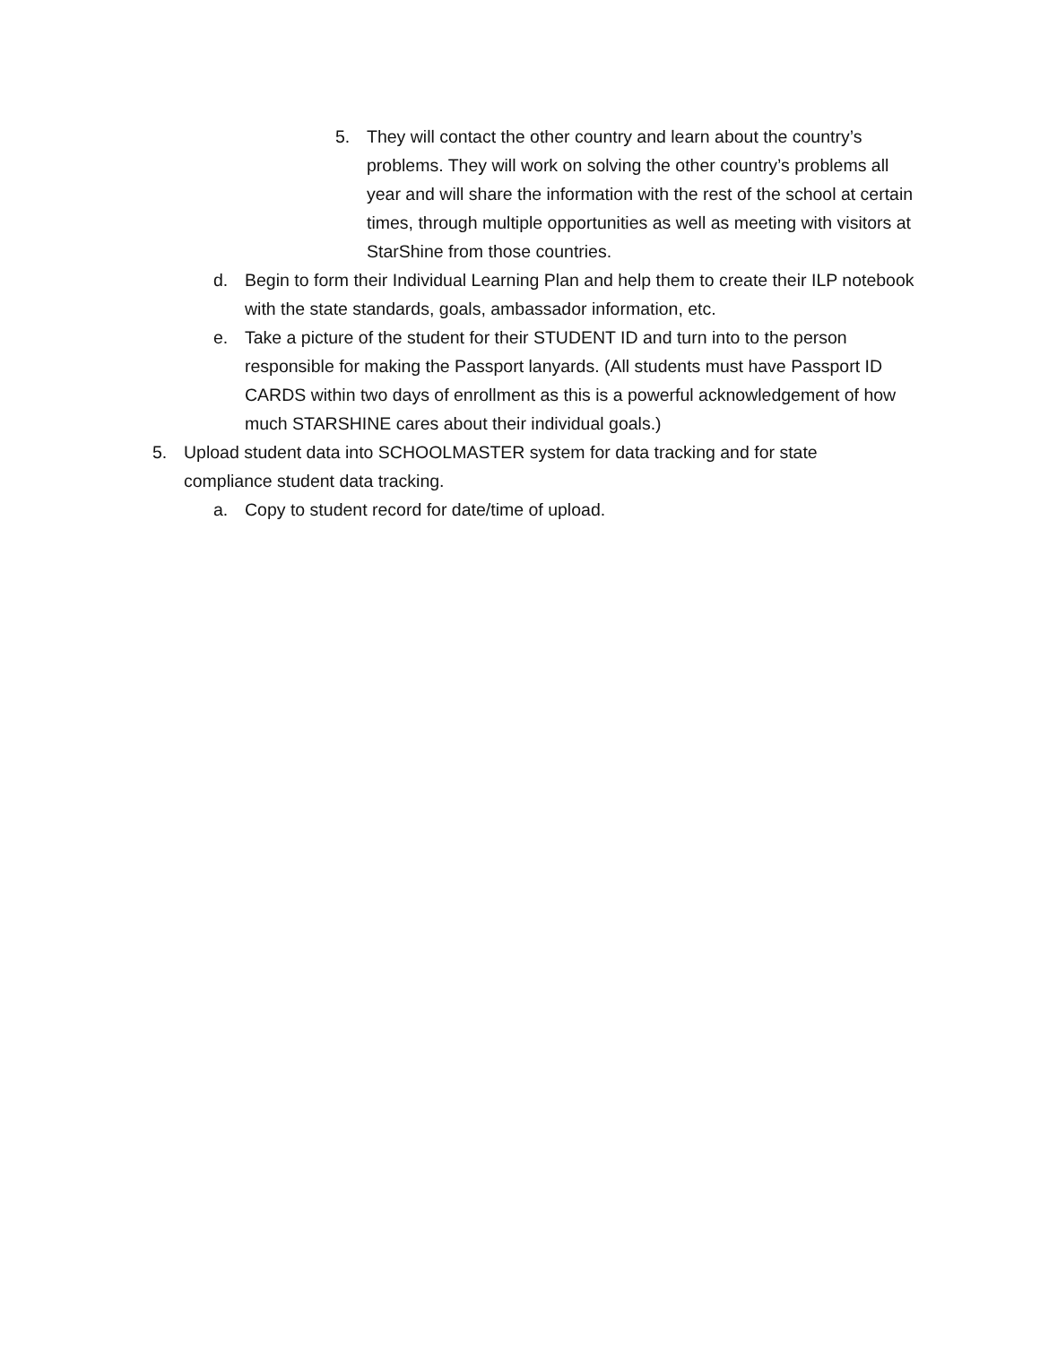5. They will contact the other country and learn about the country’s problems. They will work on solving the other country’s problems all year and will share the information with the rest of the school at certain times, through multiple opportunities as well as meeting with visitors at StarShine from those countries.
d. Begin to form their Individual Learning Plan and help them to create their ILP notebook with the state standards, goals, ambassador information, etc.
e. Take a picture of the student for their STUDENT ID and turn into to the person responsible for making the Passport lanyards. (All students must have Passport ID CARDS within two days of enrollment as this is a powerful acknowledgement of how much STARSHINE cares about their individual goals.)
5. Upload student data into SCHOOLMASTER system for data tracking and for state compliance student data tracking.
a. Copy to student record for date/time of upload.